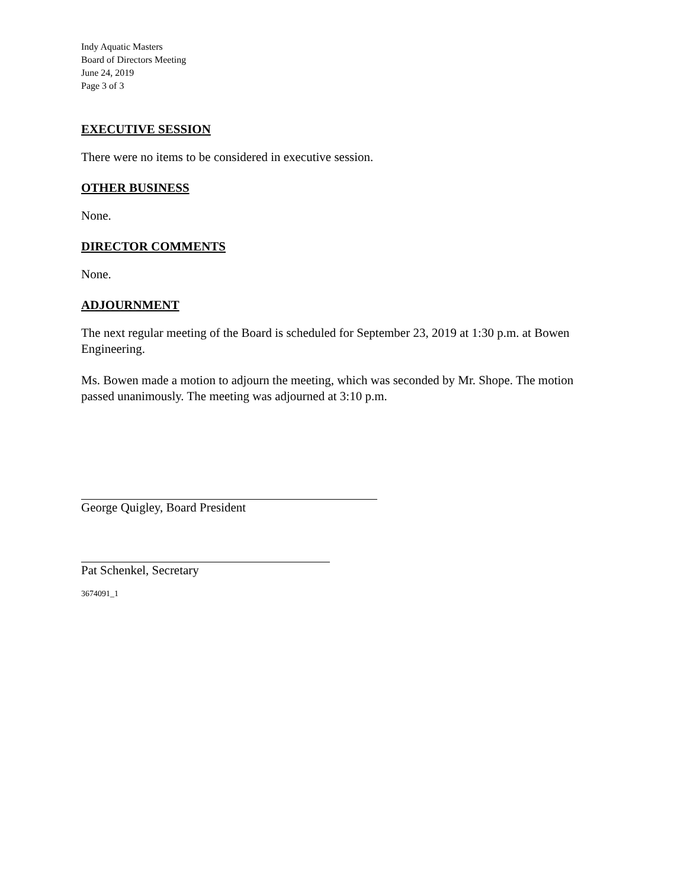Indy Aquatic Masters
Board of Directors Meeting
June 24, 2019
Page 3 of 3
EXECUTIVE SESSION
There were no items to be considered in executive session.
OTHER BUSINESS
None.
DIRECTOR COMMENTS
None.
ADJOURNMENT
The next regular meeting of the Board is scheduled for September 23, 2019 at 1:30 p.m. at Bowen Engineering.
Ms. Bowen made a motion to adjourn the meeting, which was seconded by Mr. Shope. The motion passed unanimously. The meeting was adjourned at 3:10 p.m.
George Quigley, Board President
Pat Schenkel, Secretary
3674091_1